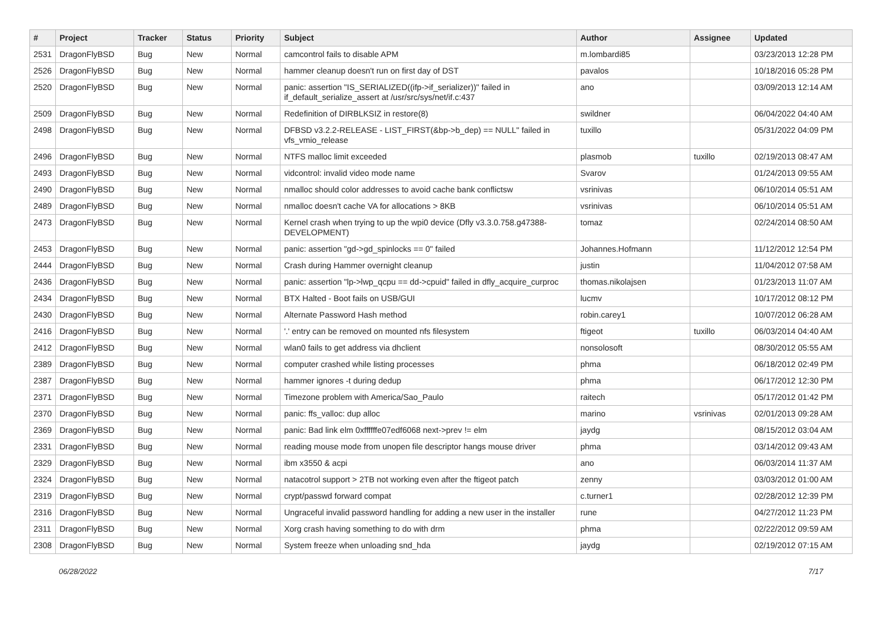| # | Project | Tracker | Status | Priority | Subject | Author | Assignee | Updated |
| --- | --- | --- | --- | --- | --- | --- | --- | --- |
| 2531 | DragonFlyBSD | Bug | New | Normal | camcontrol fails to disable APM | m.lombardi85 | | 03/23/2013 12:28 PM |
| 2526 | DragonFlyBSD | Bug | New | Normal | hammer cleanup doesn't run on first day of DST | pavalos | | 10/18/2016 05:28 PM |
| 2520 | DragonFlyBSD | Bug | New | Normal | panic: assertion "IS_SERIALIZED((ifp->if_serializer))" failed in if_default_serialize_assert at /usr/src/sys/net/if.c:437 | ano | | 03/09/2013 12:14 AM |
| 2509 | DragonFlyBSD | Bug | New | Normal | Redefinition of DIRBLKSIZ in restore(8) | swildner | | 06/04/2022 04:40 AM |
| 2498 | DragonFlyBSD | Bug | New | Normal | DFBSD v3.2.2-RELEASE - LIST_FIRST(&bp->b_dep) == NULL" failed in vfs_vmio_release | tuxillo | | 05/31/2022 04:09 PM |
| 2496 | DragonFlyBSD | Bug | New | Normal | NTFS malloc limit exceeded | plasmob | tuxillo | 02/19/2013 08:47 AM |
| 2493 | DragonFlyBSD | Bug | New | Normal | vidcontrol: invalid video mode name | Svarov | | 01/24/2013 09:55 AM |
| 2490 | DragonFlyBSD | Bug | New | Normal | nmalloc should color addresses to avoid cache bank conflictsw | vsrinivas | | 06/10/2014 05:51 AM |
| 2489 | DragonFlyBSD | Bug | New | Normal | nmalloc doesn't cache VA for allocations > 8KB | vsrinivas | | 06/10/2014 05:51 AM |
| 2473 | DragonFlyBSD | Bug | New | Normal | Kernel crash when trying to up the wpi0 device (Dfly v3.3.0.758.g47388-DEVELOPMENT) | tomaz | | 02/24/2014 08:50 AM |
| 2453 | DragonFlyBSD | Bug | New | Normal | panic: assertion "gd->gd_spinlocks == 0" failed | Johannes.Hofmann | | 11/12/2012 12:54 PM |
| 2444 | DragonFlyBSD | Bug | New | Normal | Crash during Hammer overnight cleanup | justin | | 11/04/2012 07:58 AM |
| 2436 | DragonFlyBSD | Bug | New | Normal | panic: assertion "lp->lwp_qcpu == dd->cpuid" failed in dfly_acquire_curproc | thomas.nikolajsen | | 01/23/2013 11:07 AM |
| 2434 | DragonFlyBSD | Bug | New | Normal | BTX Halted - Boot fails on USB/GUI | lucmv | | 10/17/2012 08:12 PM |
| 2430 | DragonFlyBSD | Bug | New | Normal | Alternate Password Hash method | robin.carey1 | | 10/07/2012 06:28 AM |
| 2416 | DragonFlyBSD | Bug | New | Normal | '.' entry can be removed on mounted nfs filesystem | ftigeot | tuxillo | 06/03/2014 04:40 AM |
| 2412 | DragonFlyBSD | Bug | New | Normal | wlan0 fails to get address via dhclient | nonsolosoft | | 08/30/2012 05:55 AM |
| 2389 | DragonFlyBSD | Bug | New | Normal | computer crashed while listing processes | phma | | 06/18/2012 02:49 PM |
| 2387 | DragonFlyBSD | Bug | New | Normal | hammer ignores -t during dedup | phma | | 06/17/2012 12:30 PM |
| 2371 | DragonFlyBSD | Bug | New | Normal | Timezone problem with America/Sao_Paulo | raitech | | 05/17/2012 01:42 PM |
| 2370 | DragonFlyBSD | Bug | New | Normal | panic: ffs_valloc: dup alloc | marino | vsrinivas | 02/01/2013 09:28 AM |
| 2369 | DragonFlyBSD | Bug | New | Normal | panic: Bad link elm 0xffffffe07edf6068 next->prev != elm | jaydg | | 08/15/2012 03:04 AM |
| 2331 | DragonFlyBSD | Bug | New | Normal | reading mouse mode from unopen file descriptor hangs mouse driver | phma | | 03/14/2012 09:43 AM |
| 2329 | DragonFlyBSD | Bug | New | Normal | ibm x3550 & acpi | ano | | 06/03/2014 11:37 AM |
| 2324 | DragonFlyBSD | Bug | New | Normal | natacotrol support > 2TB not working even after the ftigeot patch | zenny | | 03/03/2012 01:00 AM |
| 2319 | DragonFlyBSD | Bug | New | Normal | crypt/passwd forward compat | c.turner1 | | 02/28/2012 12:39 PM |
| 2316 | DragonFlyBSD | Bug | New | Normal | Ungraceful invalid password handling for adding a new user in the installer | rune | | 04/27/2012 11:23 PM |
| 2311 | DragonFlyBSD | Bug | New | Normal | Xorg crash having something to do with drm | phma | | 02/22/2012 09:59 AM |
| 2308 | DragonFlyBSD | Bug | New | Normal | System freeze when unloading snd_hda | jaydg | | 02/19/2012 07:15 AM |
06/28/2022 7/17